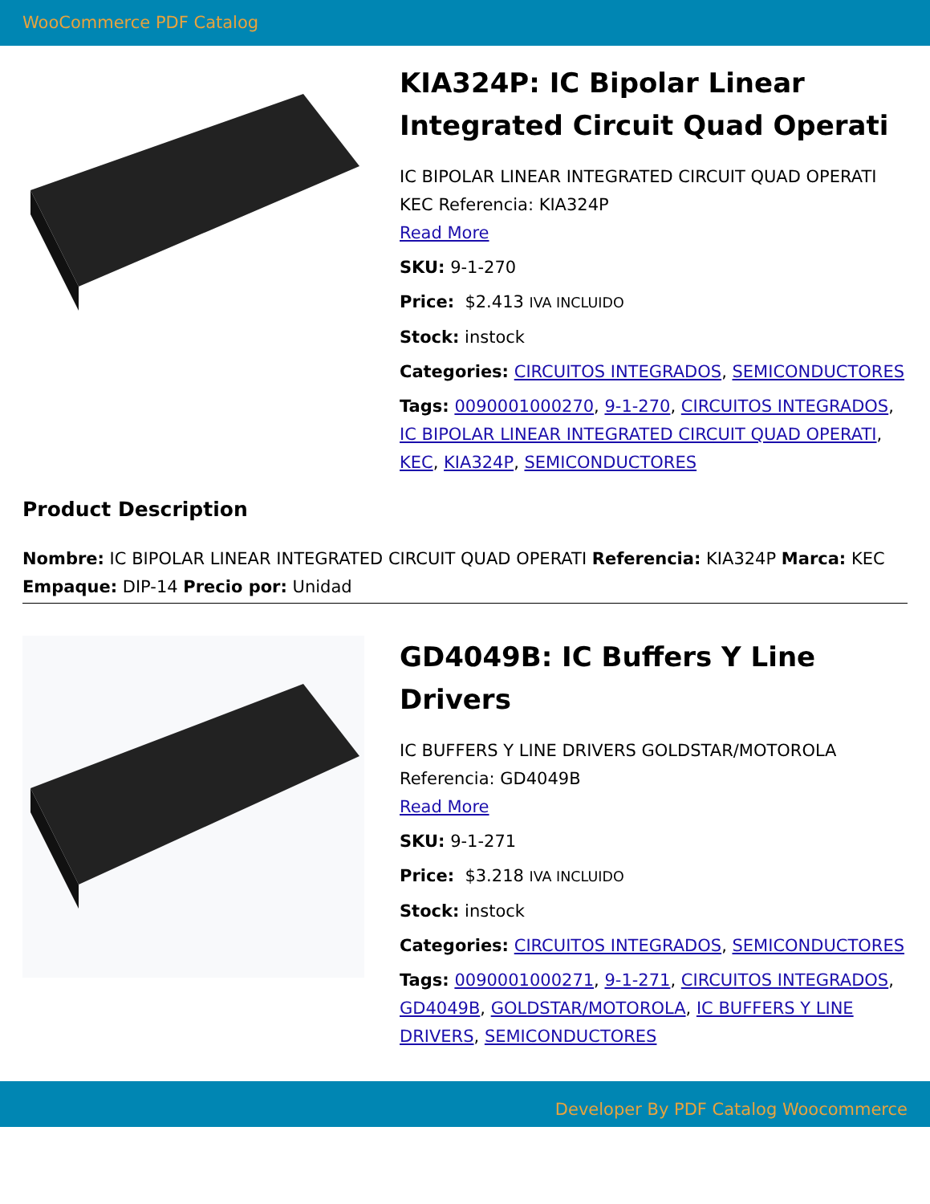WooCommerce PDF Catalog
KIA324P: IC Bipolar Linear Integrated Circuit Quad Operati
IC BIPOLAR LINEAR INTEGRATED CIRCUIT QUAD OPERATI KEC Referencia: KIA324P
Read More
SKU: 9-1-270
Price: $2.413 IVA INCLUIDO
Stock: instock
Categories: CIRCUITOS INTEGRADOS, SEMICONDUCTORES
Tags: 0090001000270, 9-1-270, CIRCUITOS INTEGRADOS, IC BIPOLAR LINEAR INTEGRATED CIRCUIT QUAD OPERATI, KEC, KIA324P, SEMICONDUCTORES
Product Description
Nombre: IC BIPOLAR LINEAR INTEGRATED CIRCUIT QUAD OPERATI Referencia: KIA324P Marca: KEC Empaque: DIP-14 Precio por: Unidad
GD4049B: IC Buffers Y Line Drivers
IC BUFFERS Y LINE DRIVERS GOLDSTAR/MOTOROLA Referencia: GD4049B
Read More
SKU: 9-1-271
Price: $3.218 IVA INCLUIDO
Stock: instock
Categories: CIRCUITOS INTEGRADOS, SEMICONDUCTORES
Tags: 0090001000271, 9-1-271, CIRCUITOS INTEGRADOS, GD4049B, GOLDSTAR/MOTOROLA, IC BUFFERS Y LINE DRIVERS, SEMICONDUCTORES
Developer By PDF Catalog Woocommerce